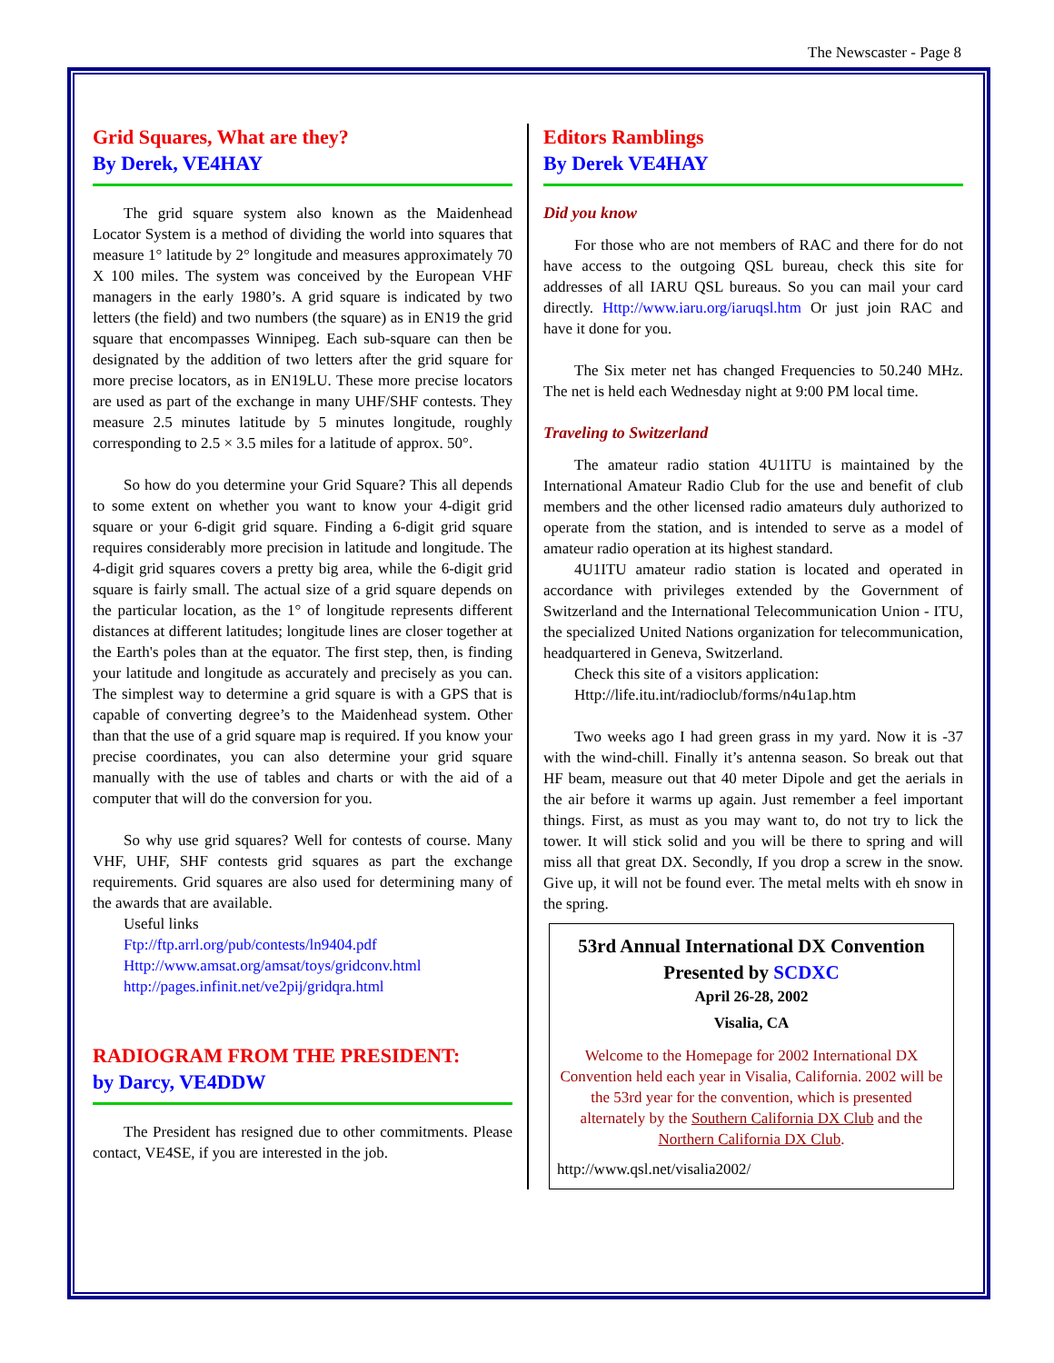The Newscaster - Page 8
Grid Squares, What are they?
By Derek, VE4HAY
The grid square system also known as the Maidenhead Locator System is a method of dividing the world into squares that measure 1° latitude by 2° longitude and measures approximately 70 X 100 miles. The system was conceived by the European VHF managers in the early 1980’s. A grid square is indicated by two letters (the field) and two numbers (the square) as in EN19 the grid square that encompasses Winnipeg. Each sub-square can then be designated by the addition of two letters after the grid square for more precise locators, as in EN19LU. These more precise locators are used as part of the exchange in many UHF/SHF contests. They measure 2.5 minutes latitude by 5 minutes longitude, roughly corresponding to 2.5 × 3.5 miles for a latitude of approx. 50°.
So how do you determine your Grid Square? This all depends to some extent on whether you want to know your 4-digit grid square or your 6-digit grid square. Finding a 6-digit grid square requires considerably more precision in latitude and longitude. The 4-digit grid squares covers a pretty big area, while the 6-digit grid square is fairly small. The actual size of a grid square depends on the particular location, as the 1° of longitude represents different distances at different latitudes; longitude lines are closer together at the Earth's poles than at the equator. The first step, then, is finding your latitude and longitude as accurately and precisely as you can. The simplest way to determine a grid square is with a GPS that is capable of converting degree’s to the Maidenhead system. Other than that the use of a grid square map is required. If you know your precise coordinates, you can also determine your grid square manually with the use of tables and charts or with the aid of a computer that will do the conversion for you.
So why use grid squares? Well for contests of course. Many VHF, UHF, SHF contests grid squares as part the exchange requirements. Grid squares are also used for determining many of the awards that are available.
Useful links
Ftp://ftp.arrl.org/pub/contests/ln9404.pdf
Http://www.amsat.org/amsat/toys/gridconv.html
http://pages.infinit.net/ve2pij/gridqra.html
RADIOGRAM FROM THE PRESIDENT:
by Darcy, VE4DDW
The President has resigned due to other commitments. Please contact, VE4SE, if you are interested in the job.
Editors Ramblings
By Derek VE4HAY
Did you know
For those who are not members of RAC and there for do not have access to the outgoing QSL bureau, check this site for addresses of all IARU QSL bureaus. So you can mail your card directly. Http://www.iaru.org/iaruqsl.htm Or just join RAC and have it done for you.
The Six meter net has changed Frequencies to 50.240 MHz. The net is held each Wednesday night at 9:00 PM local time.
Traveling to Switzerland
The amateur radio station 4U1ITU is maintained by the International Amateur Radio Club for the use and benefit of club members and the other licensed radio amateurs duly authorized to operate from the station, and is intended to serve as a model of amateur radio operation at its highest standard.
4U1ITU amateur radio station is located and operated in accordance with privileges extended by the Government of Switzerland and the International Telecommunication Union - ITU, the specialized United Nations organization for telecommunication, headquartered in Geneva, Switzerland.
Check this site of a visitors application:
Http://life.itu.int/radioclub/forms/n4u1ap.htm
Two weeks ago I had green grass in my yard. Now it is -37 with the wind-chill. Finally it’s antenna season. So break out that HF beam, measure out that 40 meter Dipole and get the aerials in the air before it warms up again. Just remember a feel important things. First, as must as you may want to, do not try to lick the tower. It will stick solid and you will be there to spring and will miss all that great DX. Secondly, If you drop a screw in the snow. Give up, it will not be found ever. The metal melts with eh snow in the spring.
53rd Annual International DX Convention
Presented by SCDXC
April 26-28, 2002
Visalia, CA
Welcome to the Homepage for 2002 International DX Convention held each year in Visalia, California. 2002 will be the 53rd year for the convention, which is presented alternately by the Southern California DX Club and the Northern California DX Club.
http://www.qsl.net/visalia2002/